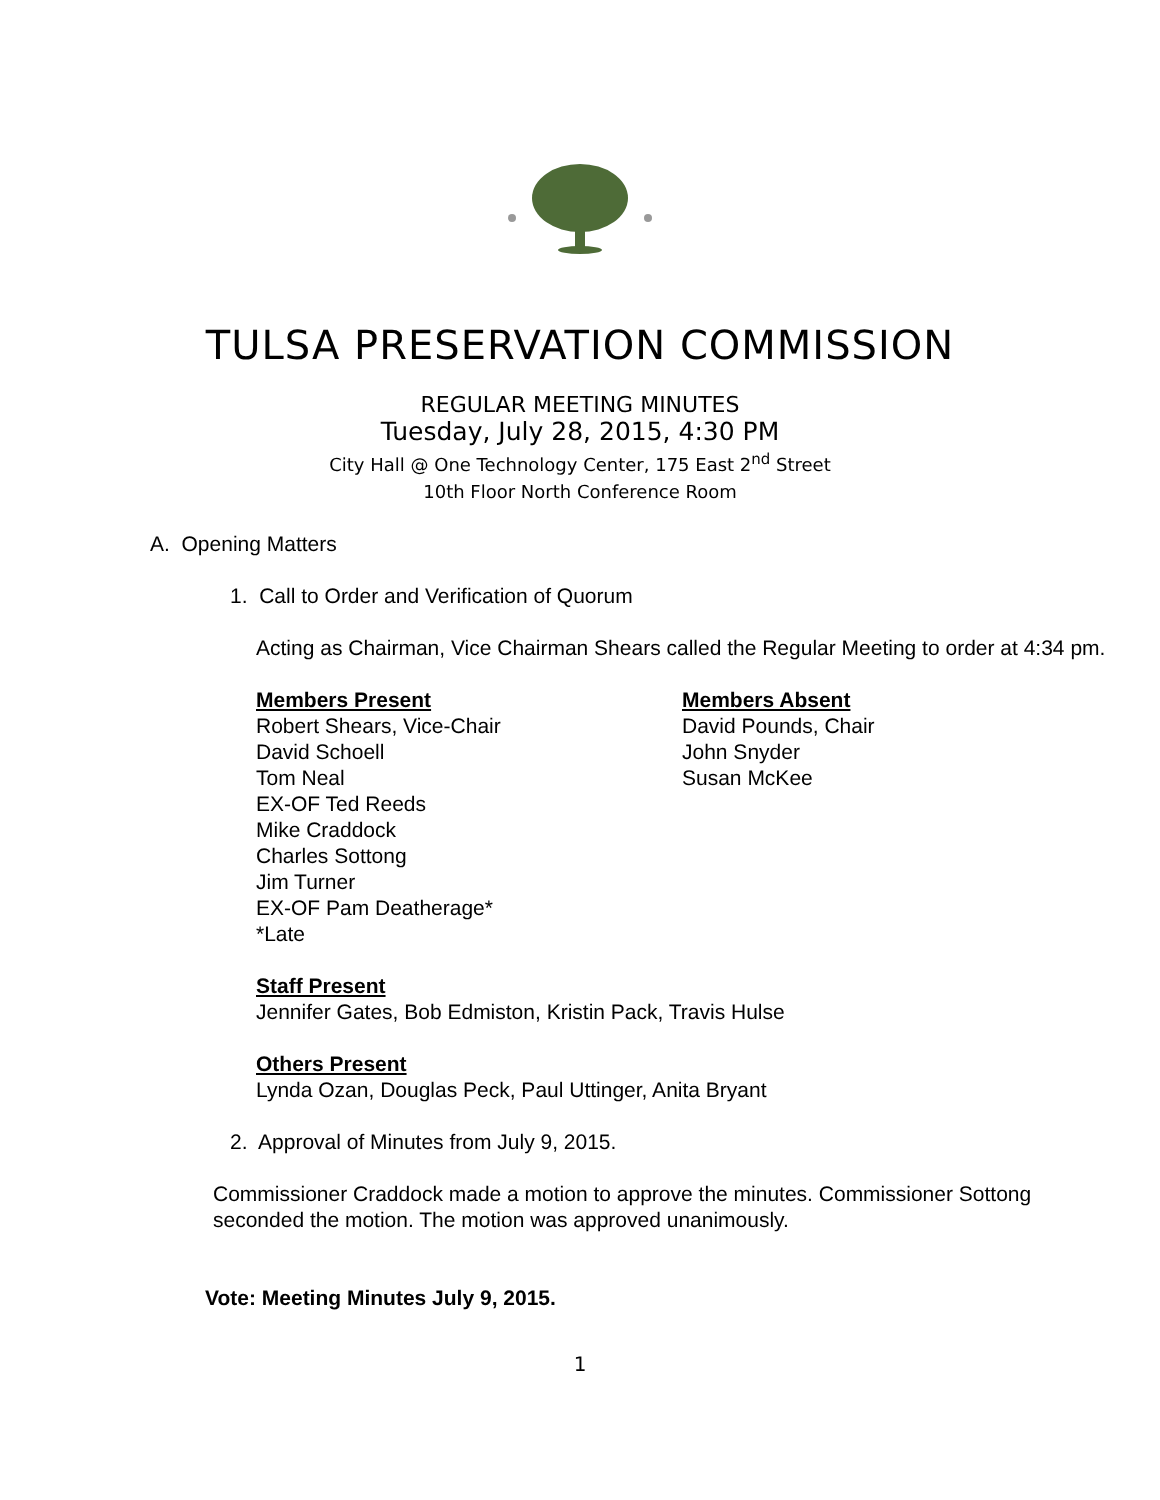TULSA PRESERVATION COMMISSION
REGULAR MEETING MINUTES
Tuesday, July 28, 2015, 4:30 PM
City Hall @ One Technology Center, 175 East 2<sup>nd</sup> Street
10th Floor North Conference Room
A. Opening Matters
1. Call to Order and Verification of Quorum
Acting as Chairman, Vice Chairman Shears called the Regular Meeting to order at 4:34 pm.
Members Present
Robert Shears, Vice-Chair
David Schoell
Tom Neal
EX-OF Ted Reeds
Mike Craddock
Charles Sottong
Jim Turner
EX-OF Pam Deatherage*
*Late
Members Absent
David Pounds, Chair
John Snyder
Susan McKee
Staff Present
Jennifer Gates, Bob Edmiston, Kristin Pack, Travis Hulse
Others Present
Lynda Ozan, Douglas Peck, Paul Uttinger, Anita Bryant
2. Approval of Minutes from July 9, 2015.
Commissioner Craddock made a motion to approve the minutes. Commissioner Sottong seconded the motion. The motion was approved unanimously.
Vote: Meeting Minutes July 9, 2015.
1